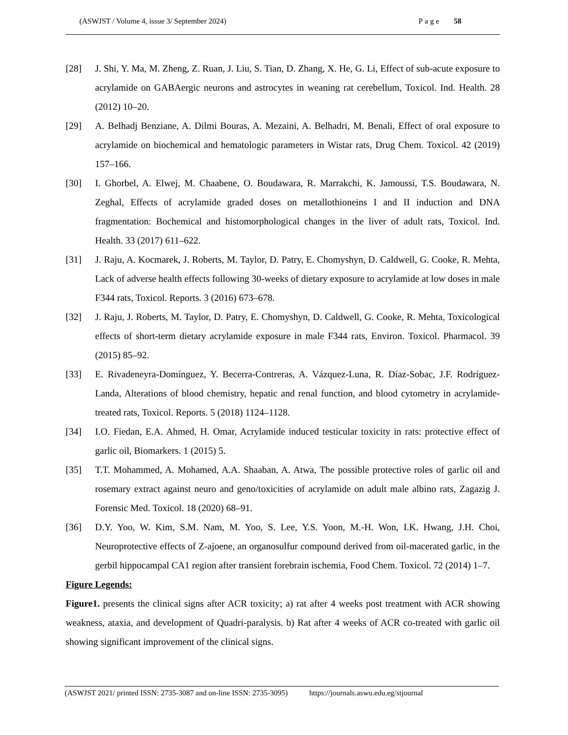(ASWJST / Volume 4, issue 3/ September 2024) Page 58
[28] J. Shi, Y. Ma, M. Zheng, Z. Ruan, J. Liu, S. Tian, D. Zhang, X. He, G. Li, Effect of sub-acute exposure to acrylamide on GABAergic neurons and astrocytes in weaning rat cerebellum, Toxicol. Ind. Health. 28 (2012) 10–20.
[29] A. Belhadj Benziane, A. Dilmi Bouras, A. Mezaini, A. Belhadri, M. Benali, Effect of oral exposure to acrylamide on biochemical and hematologic parameters in Wistar rats, Drug Chem. Toxicol. 42 (2019) 157–166.
[30] I. Ghorbel, A. Elwej, M. Chaabene, O. Boudawara, R. Marrakchi, K. Jamoussi, T.S. Boudawara, N. Zeghal, Effects of acrylamide graded doses on metallothioneins I and II induction and DNA fragmentation: Bochemical and histomorphological changes in the liver of adult rats, Toxicol. Ind. Health. 33 (2017) 611–622.
[31] J. Raju, A. Kocmarek, J. Roberts, M. Taylor, D. Patry, E. Chomyshyn, D. Caldwell, G. Cooke, R. Mehta, Lack of adverse health effects following 30-weeks of dietary exposure to acrylamide at low doses in male F344 rats, Toxicol. Reports. 3 (2016) 673–678.
[32] J. Raju, J. Roberts, M. Taylor, D. Patry, E. Chomyshyn, D. Caldwell, G. Cooke, R. Mehta, Toxicological effects of short-term dietary acrylamide exposure in male F344 rats, Environ. Toxicol. Pharmacol. 39 (2015) 85–92.
[33] E. Rivadeneyra-Domínguez, Y. Becerra-Contreras, A. Vázquez-Luna, R. Díaz-Sobac, J.F. Rodríguez-Landa, Alterations of blood chemistry, hepatic and renal function, and blood cytometry in acrylamide-treated rats, Toxicol. Reports. 5 (2018) 1124–1128.
[34] I.O. Fiedan, E.A. Ahmed, H. Omar, Acrylamide induced testicular toxicity in rats: protective effect of garlic oil, Biomarkers. 1 (2015) 5.
[35] T.T. Mohammed, A. Mohamed, A.A. Shaaban, A. Atwa, The possible protective roles of garlic oil and rosemary extract against neuro and geno/toxicities of acrylamide on adult male albino rats, Zagazig J. Forensic Med. Toxicol. 18 (2020) 68–91.
[36] D.Y. Yoo, W. Kim, S.M. Nam, M. Yoo, S. Lee, Y.S. Yoon, M.-H. Won, I.K. Hwang, J.H. Choi, Neuroprotective effects of Z-ajoene, an organosulfur compound derived from oil-macerated garlic, in the gerbil hippocampal CA1 region after transient forebrain ischemia, Food Chem. Toxicol. 72 (2014) 1–7.
Figure Legends:
Figure1. presents the clinical signs after ACR toxicity; a) rat after 4 weeks post treatment with ACR showing weakness, ataxia, and development of Quadri-paralysis. b) Rat after 4 weeks of ACR co-treated with garlic oil showing significant improvement of the clinical signs.
(ASWJST 2021/ printed ISSN: 2735-3087 and on-line ISSN: 2735-3095) https://journals.aswu.edu.eg/stjournal